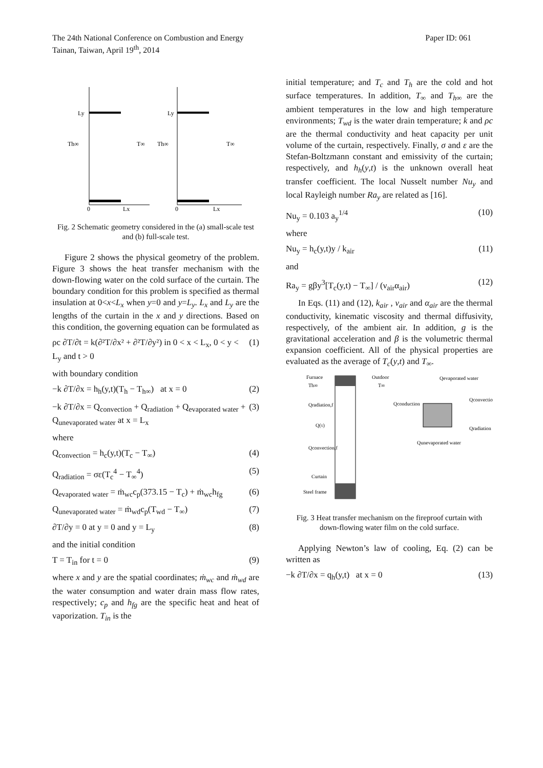Paper ID: 061 The 24th National Conference on Combustion and Energy
Tainan, Taiwan, April 19<sup>th</sup>, 2014
Ly
Th∞
T∞
0
Lx
Ly
Th∞
T∞
0
Lx
Fig. 2 Schematic geometry considered in the (a) small-scale test and (b) full-scale test.
Figure 2 shows the physical geometry of the problem. Figure 3 shows the heat transfer mechanism with the down-flowing water on the cold surface of the curtain. The boundary condition for this problem is specified as thermal insulation at 0<x<L<sub>x</sub> when y=0 and y=L<sub>y</sub>. L<sub>x</sub> and L<sub>y</sub> are the lengths of the curtain in the x and y directions. Based on this condition, the governing equation can be formulated as
ρc ∂T/∂t = k(∂²T/∂x² + ∂²T/∂y²) in 0 < x < L<sub>x</sub>, 0 < y < L<sub>y</sub> and t > 0 (1)
with boundary condition
−k ∂T/∂x = h<sub>h</sub>(y,t)(T<sub>h</sub> − T<sub>h∞</sub>) at x = 0 (2)
−k ∂T/∂x = Q<sub>convection</sub> + Q<sub>radiation</sub> + Q<sub>evaporated water</sub> + Q<sub>unevaporated water</sub> at x = L<sub>x</sub> (3)
where
Q<sub>convection</sub> = h<sub>c</sub>(y,t)(T<sub>c</sub> − T<sub>∞</sub>) (4)
Q<sub>radiation</sub> = σε(T<sub>c</sub><sup>4</sup> − T<sub>∞</sub><sup>4</sup>) (5)
Q<sub>evaporated water</sub> = ṁ<sub>wc</sub>c<sub>p</sub>(373.15 − T<sub>c</sub>) + ṁ<sub>wc</sub>h<sub>fg</sub> (6)
Q<sub>unevaporated water</sub> = ṁ<sub>wd</sub>c<sub>p</sub>(T<sub>wd</sub> − T<sub>∞</sub>) (7)
∂T/∂y = 0 at y = 0 and y = L<sub>y</sub> (8)
and the initial condition
T = T<sub>in</sub> for t = 0 (9)
where x and y are the spatial coordinates; ṁ<sub>wc</sub> and ṁ<sub>wd</sub> are the water consumption and water drain mass flow rates, respectively; c<sub>p</sub> and h<sub>fg</sub> are the specific heat and heat of vaporization. T<sub>in</sub> is the
initial temperature; and T<sub>c</sub> and T<sub>h</sub> are the cold and hot surface temperatures. In addition, T<sub>∞</sub> and T<sub>h∞</sub> are the ambient temperatures in the low and high temperature environments; T<sub>wd</sub> is the water drain temperature; k and ρc are the thermal conductivity and heat capacity per unit volume of the curtain, respectively. Finally, σ and ε are the Stefan-Boltzmann constant and emissivity of the curtain; respectively, and h<sub>h</sub>(y,t) is the unknown overall heat transfer coefficient. The local Nusselt number Nu<sub>y</sub> and local Rayleigh number Ra<sub>y</sub> are related as [16].
Nu<sub>y</sub> = 0.103 a<sub>y</sub><sup>1/4</sup> (10)
where
Nu<sub>y</sub> = h<sub>c</sub>(y,t)y / k<sub>air</sub> (11)
and
Ra<sub>y</sub> = gβy<sup>3</sup>[T<sub>c</sub>(y,t) − T<sub>∞</sub>] / (ν<sub>air</sub>α<sub>air</sub>) (12)
In Eqs. (11) and (12), k<sub>air</sub> , ν<sub>air</sub> and α<sub>air</sub> are the thermal conductivity, kinematic viscosity and thermal diffusivity, respectively, of the ambient air. In addition, g is the gravitational acceleration and β is the volumetric thermal expansion coefficient. All of the physical properties are evaluated as the average of T<sub>c</sub>(y,t) and T<sub>∞</sub>.
Furnace
Th∞
Outdoor
T∞
Qevaporated water
Qradiation,f
Qconduction
Qconvection
Q(τ)
Qradiation
Qunevaporated water
Qconvection,f
Curtain
Steel frame
Fig. 3 Heat transfer mechanism on the fireproof curtain with down-flowing water film on the cold surface.
Applying Newton’s law of cooling, Eq. (2) can be written as
−k ∂T/∂x = q<sub>h</sub>(y,t) at x = 0 (13)